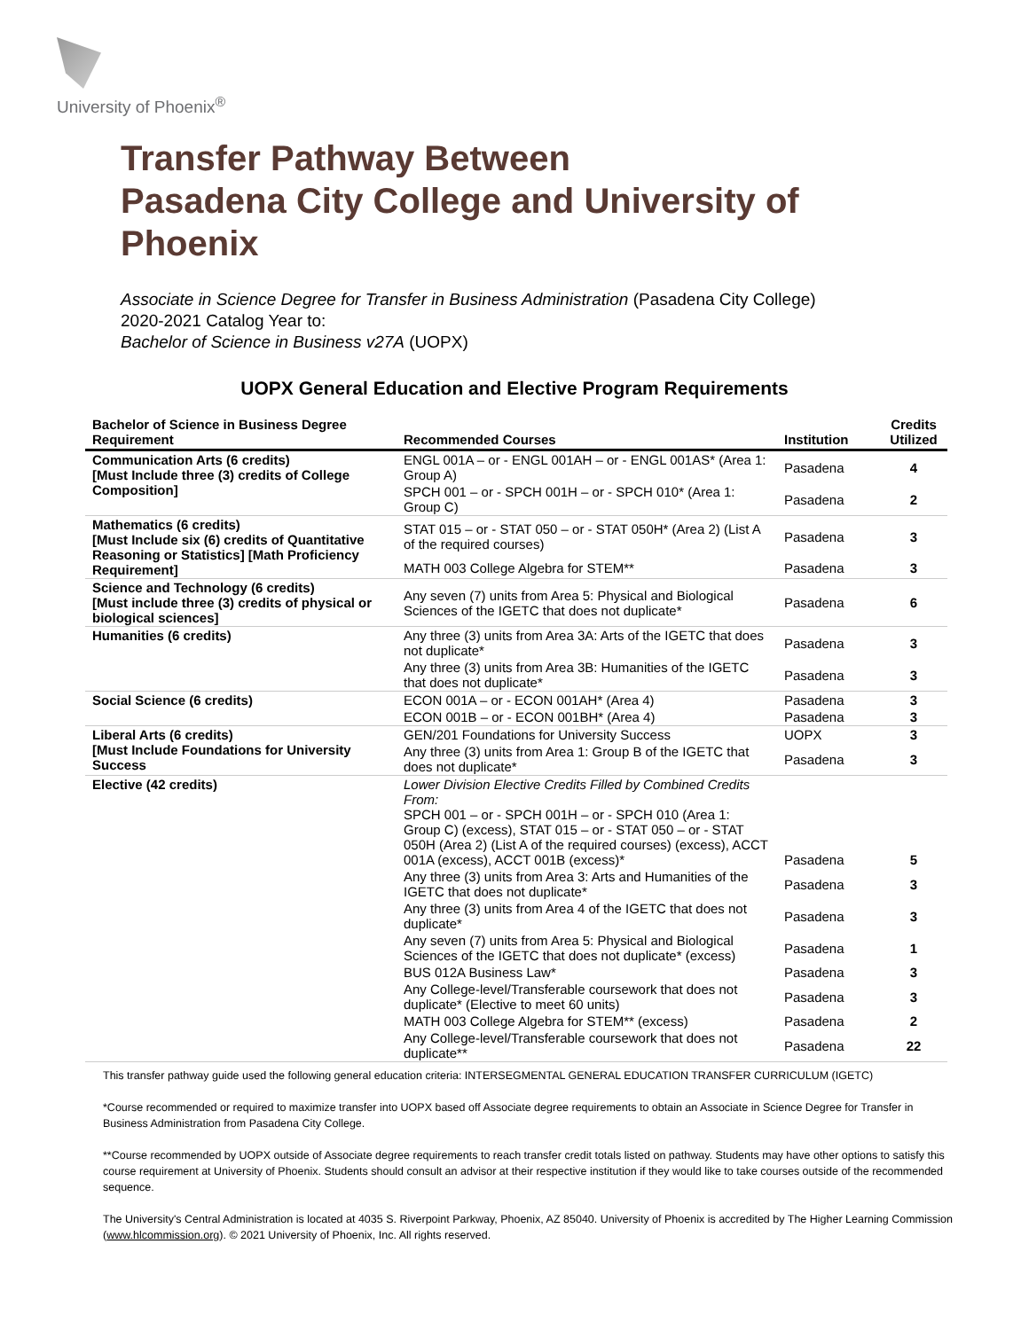University of Phoenix<sup>®</sup>
Transfer Pathway Between
Pasadena City College and University of
Phoenix
Associate in Science Degree for Transfer in Business Administration (Pasadena City College)
2020-2021 Catalog Year to:
Bachelor of Science in Business v27A (UOPX)
UOPX General Education and Elective Program Requirements
| Bachelor of Science in Business Degree Requirement | Recommended Courses | Institution | Credits Utilized |
| --- | --- | --- | --- |
| Communication Arts (6 credits) [Must Include three (3) credits of College Composition] | ENGL 001A – or - ENGL 001AH – or - ENGL 001AS* (Area 1: Group A) | Pasadena | 4 |
| | SPCH 001 – or - SPCH 001H – or - SPCH 010* (Area 1: Group C) | Pasadena | 2 |
| Mathematics (6 credits) [Must Include six (6) credits of Quantitative Reasoning or Statistics] [Math Proficiency Requirement] | STAT 015 – or - STAT 050 – or - STAT 050H* (Area 2) (List A of the required courses) | Pasadena | 3 |
| | MATH 003 College Algebra for STEM** | Pasadena | 3 |
| Science and Technology (6 credits) [Must include three (3) credits of physical or biological sciences] | Any seven (7) units from Area 5: Physical and Biological Sciences of the IGETC that does not duplicate* | Pasadena | 6 |
| Humanities (6 credits) | Any three (3) units from Area 3A: Arts of the IGETC that does not duplicate* | Pasadena | 3 |
| | Any three (3) units from Area 3B: Humanities of the IGETC that does not duplicate* | Pasadena | 3 |
| Social Science (6 credits) | ECON 001A – or - ECON 001AH* (Area 4) | Pasadena | 3 |
| | ECON 001B – or - ECON 001BH* (Area 4) | Pasadena | 3 |
| Liberal Arts (6 credits) [Must Include Foundations for University Success | GEN/201 Foundations for University Success | UOPX | 3 |
| | Any three (3) units from Area 1: Group B of the IGETC that does not duplicate* | Pasadena | 3 |
| Elective (42 credits) | Lower Division Elective Credits Filled by Combined Credits From: SPCH 001 – or - SPCH 001H – or - SPCH 010 (Area 1: Group C) (excess), STAT 015 – or - STAT 050 – or - STAT 050H (Area 2) (List A of the required courses) (excess), ACCT 001A (excess), ACCT 001B (excess)* | Pasadena | 5 |
| | Any three (3) units from Area 3: Arts and Humanities of the IGETC that does not duplicate* | Pasadena | 3 |
| | Any three (3) units from Area 4 of the IGETC that does not duplicate* | Pasadena | 3 |
| | Any seven (7) units from Area 5: Physical and Biological Sciences of the IGETC that does not duplicate* (excess) | Pasadena | 1 |
| | BUS 012A Business Law* | Pasadena | 3 |
| | Any College-level/Transferable coursework that does not duplicate* (Elective to meet 60 units) | Pasadena | 3 |
| | MATH 003 College Algebra for STEM** (excess) | Pasadena | 2 |
| | Any College-level/Transferable coursework that does not duplicate** | Pasadena | 22 |
This transfer pathway guide used the following general education criteria: INTERSEGMENTAL GENERAL EDUCATION TRANSFER CURRICULUM (IGETC)
*Course recommended or required to maximize transfer into UOPX based off Associate degree requirements to obtain an Associate in Science Degree for Transfer in Business Administration from Pasadena City College.
**Course recommended by UOPX outside of Associate degree requirements to reach transfer credit totals listed on pathway. Students may have other options to satisfy this course requirement at University of Phoenix. Students should consult an advisor at their respective institution if they would like to take courses outside of the recommended sequence.
The University's Central Administration is located at 4035 S. Riverpoint Parkway, Phoenix, AZ 85040. University of Phoenix is accredited by The Higher Learning Commission (www.hlcommission.org). © 2021 University of Phoenix, Inc. All rights reserved.